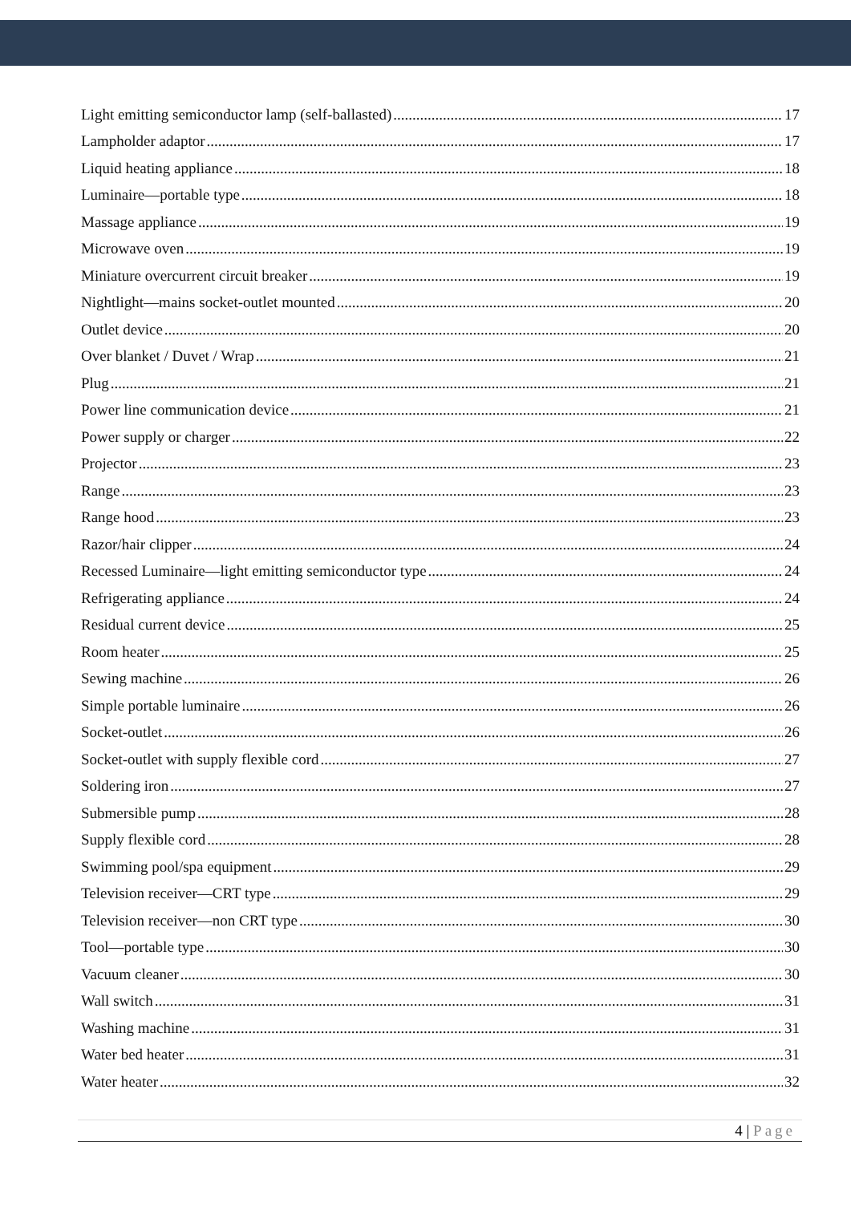Light emitting semiconductor lamp (self-ballasted) 17
Lampholder adaptor 17
Liquid heating appliance 18
Luminaire—portable type 18
Massage appliance 19
Microwave oven 19
Miniature overcurrent circuit breaker 19
Nightlight—mains socket-outlet mounted 20
Outlet device 20
Over blanket / Duvet / Wrap 21
Plug 21
Power line communication device 21
Power supply or charger 22
Projector 23
Range 23
Range hood 23
Razor/hair clipper 24
Recessed Luminaire—light emitting semiconductor type 24
Refrigerating appliance 24
Residual current device 25
Room heater 25
Sewing machine 26
Simple portable luminaire 26
Socket-outlet 26
Socket-outlet with supply flexible cord 27
Soldering iron 27
Submersible pump 28
Supply flexible cord 28
Swimming pool/spa equipment 29
Television receiver—CRT type 29
Television receiver—non CRT type 30
Tool—portable type 30
Vacuum cleaner 30
Wall switch 31
Washing machine 31
Water bed heater 31
Water heater 32
4 | Page